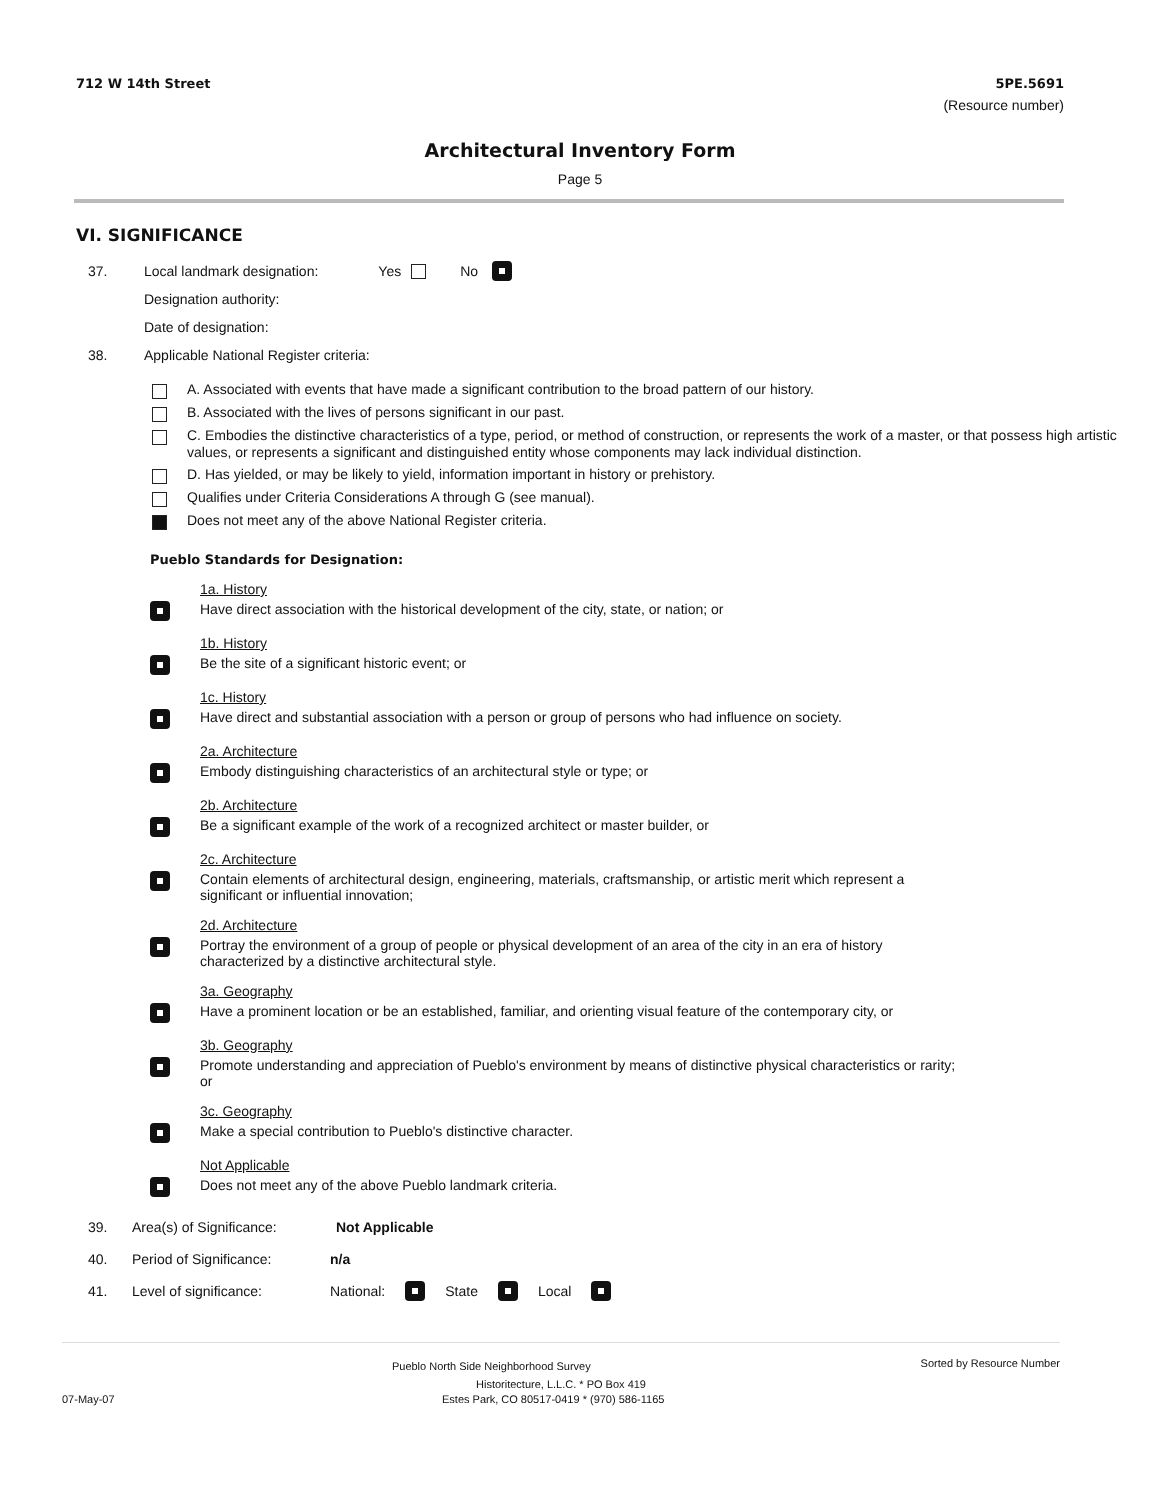712 W 14th Street 5PE.5691
(Resource number)
Architectural Inventory Form
Page 5
VI. SIGNIFICANCE
37. Local landmark designation: Yes No
Designation authority:
Date of designation:
38. Applicable National Register criteria:
A. Associated with events that have made a significant contribution to the broad pattern of our history.
B. Associated with the lives of persons significant in our past.
C. Embodies the distinctive characteristics of a type, period, or method of construction, or represents the work of a master, or that possess high artistic values, or represents a significant and distinguished entity whose components may lack individual distinction.
D. Has yielded, or may be likely to yield, information important in history or prehistory.
Qualifies under Criteria Considerations A through G (see manual).
Does not meet any of the above National Register criteria.
Pueblo Standards for Designation:
1a. History
Have direct association with the historical development of the city, state, or nation; or
1b. History
Be the site of a significant historic event; or
1c. History
Have direct and substantial association with a person or group of persons who had influence on society.
2a. Architecture
Embody distinguishing characteristics of an architectural style or type; or
2b. Architecture
Be a significant example of the work of a recognized architect or master builder, or
2c. Architecture
Contain elements of architectural design, engineering, materials, craftsmanship, or artistic merit which represent a significant or influential innovation;
2d. Architecture
Portray the environment of a group of people or physical development of an area of the city in an era of history characterized by a distinctive architectural style.
3a. Geography
Have a prominent location or be an established, familiar, and orienting visual feature of the contemporary city, or
3b. Geography
Promote understanding and appreciation of Pueblo's environment by means of distinctive physical characteristics or rarity; or
3c. Geography
Make a special contribution to Pueblo's distinctive character.
Not Applicable
Does not meet any of the above Pueblo landmark criteria.
39. Area(s) of Significance: Not Applicable
40. Period of Significance: n/a
41. Level of significance: National: State Local
Sorted by Resource Number
Pueblo North Side Neighborhood Survey
Historitecture, L.L.C. * PO Box 419
07-May-07 Estes Park, CO 80517-0419 * (970) 586-1165